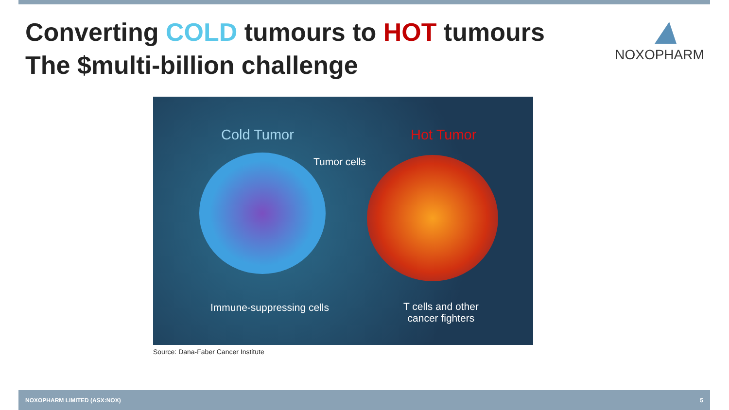Converting COLD tumours to HOT tumours
The $multi-billion challenge
NOXOPHARM
Cold Tumor Hot Tumor
Tumor cells
Immune-suppressing cells
T cells and other
cancer fighters
Source: Dana-Faber Cancer Institute
NOXOPHARM LIMITED (ASX:NOX) 5